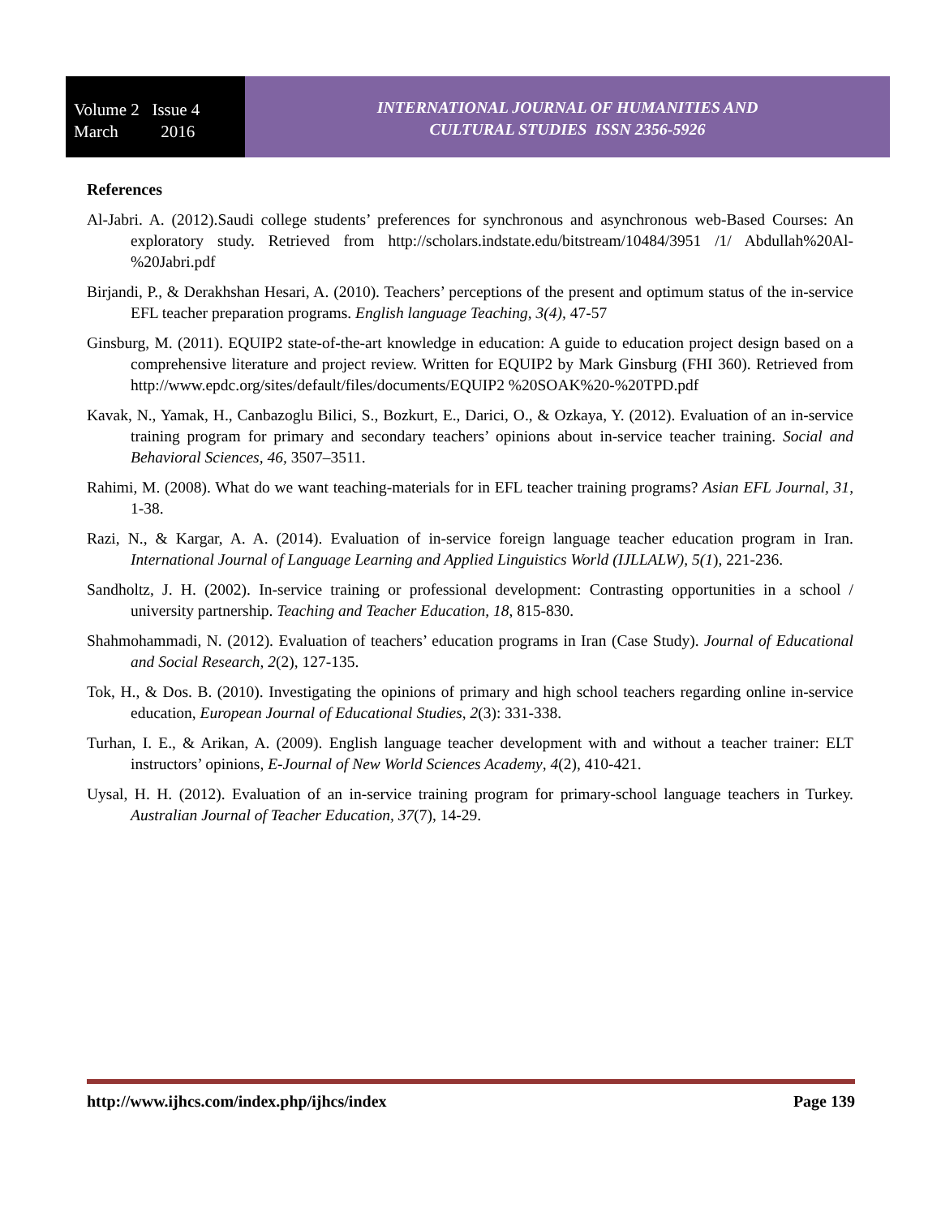Volume 2 Issue 4
March 2016
INTERNATIONAL JOURNAL OF HUMANITIES AND
CULTURAL STUDIES ISSN 2356-5926
References
Al-Jabri. A. (2012).Saudi college students’ preferences for synchronous and asynchronous web-Based Courses: An exploratory study. Retrieved from http://scholars.indstate.edu/bitstream/10484/3951 /1/ Abdullah%20Al-%20Jabri.pdf
Birjandi, P., & Derakhshan Hesari, A. (2010). Teachers’ perceptions of the present and optimum status of the in-service EFL teacher preparation programs. English language Teaching, 3(4), 47-57
Ginsburg, M. (2011). EQUIP2 state-of-the-art knowledge in education: A guide to education project design based on a comprehensive literature and project review. Written for EQUIP2 by Mark Ginsburg (FHI 360). Retrieved from http://www.epdc.org/sites/default/files/documents/EQUIP2 %20SOAK%20-%20TPD.pdf
Kavak, N., Yamak, H., Canbazoglu Bilici, S., Bozkurt, E., Darici, O., & Ozkaya, Y. (2012). Evaluation of an in-service training program for primary and secondary teachers’ opinions about in-service teacher training. Social and Behavioral Sciences, 46, 3507–3511.
Rahimi, M. (2008). What do we want teaching-materials for in EFL teacher training programs? Asian EFL Journal, 31, 1-38.
Razi, N., & Kargar, A. A. (2014). Evaluation of in-service foreign language teacher education program in Iran. International Journal of Language Learning and Applied Linguistics World (IJLLALW), 5(1), 221-236.
Sandholtz, J. H. (2002). In-service training or professional development: Contrasting opportunities in a school / university partnership. Teaching and Teacher Education, 18, 815-830.
Shahmohammadi, N. (2012). Evaluation of teachers’ education programs in Iran (Case Study). Journal of Educational and Social Research, 2(2), 127-135.
Tok, H., & Dos. B. (2010). Investigating the opinions of primary and high school teachers regarding online in-service education, European Journal of Educational Studies, 2(3): 331-338.
Turhan, I. E., & Arikan, A. (2009). English language teacher development with and without a teacher trainer: ELT instructors’ opinions, E-Journal of New World Sciences Academy, 4(2), 410-421.
Uysal, H. H. (2012). Evaluation of an in-service training program for primary-school language teachers in Turkey. Australian Journal of Teacher Education, 37(7), 14-29.
http://www.ijhcs.com/index.php/ijhcs/index Page 139